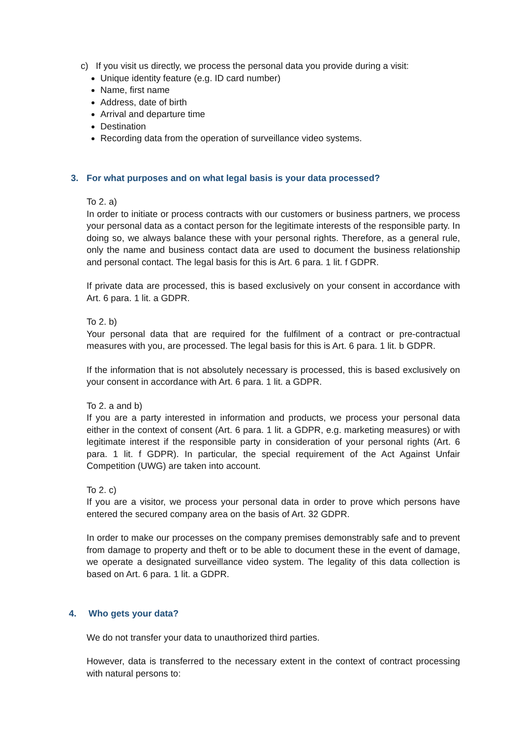c) If you visit us directly, we process the personal data you provide during a visit:
Unique identity feature (e.g. ID card number)
Name, first name
Address, date of birth
Arrival and departure time
Destination
Recording data from the operation of surveillance video systems.
3. For what purposes and on what legal basis is your data processed?
To 2. a)
In order to initiate or process contracts with our customers or business partners, we process your personal data as a contact person for the legitimate interests of the responsible party. In doing so, we always balance these with your personal rights. Therefore, as a general rule, only the name and business contact data are used to document the business relationship and personal contact. The legal basis for this is Art. 6 para. 1 lit. f GDPR.
If private data are processed, this is based exclusively on your consent in accordance with Art. 6 para. 1 lit. a GDPR.
To 2. b)
Your personal data that are required for the fulfilment of a contract or pre-contractual measures with you, are processed. The legal basis for this is Art. 6 para. 1 lit. b GDPR.
If the information that is not absolutely necessary is processed, this is based exclusively on your consent in accordance with Art. 6 para. 1 lit. a GDPR.
To 2. a and b)
If you are a party interested in information and products, we process your personal data either in the context of consent (Art. 6 para. 1 lit. a GDPR, e.g. marketing measures) or with legitimate interest if the responsible party in consideration of your personal rights (Art. 6 para. 1 lit. f GDPR). In particular, the special requirement of the Act Against Unfair Competition (UWG) are taken into account.
To 2. c)
If you are a visitor, we process your personal data in order to prove which persons have entered the secured company area on the basis of Art. 32 GDPR.
In order to make our processes on the company premises demonstrably safe and to prevent from damage to property and theft or to be able to document these in the event of damage, we operate a designated surveillance video system. The legality of this data collection is based on Art. 6 para. 1 lit. a GDPR.
4. Who gets your data?
We do not transfer your data to unauthorized third parties.
However, data is transferred to the necessary extent in the context of contract processing with natural persons to: